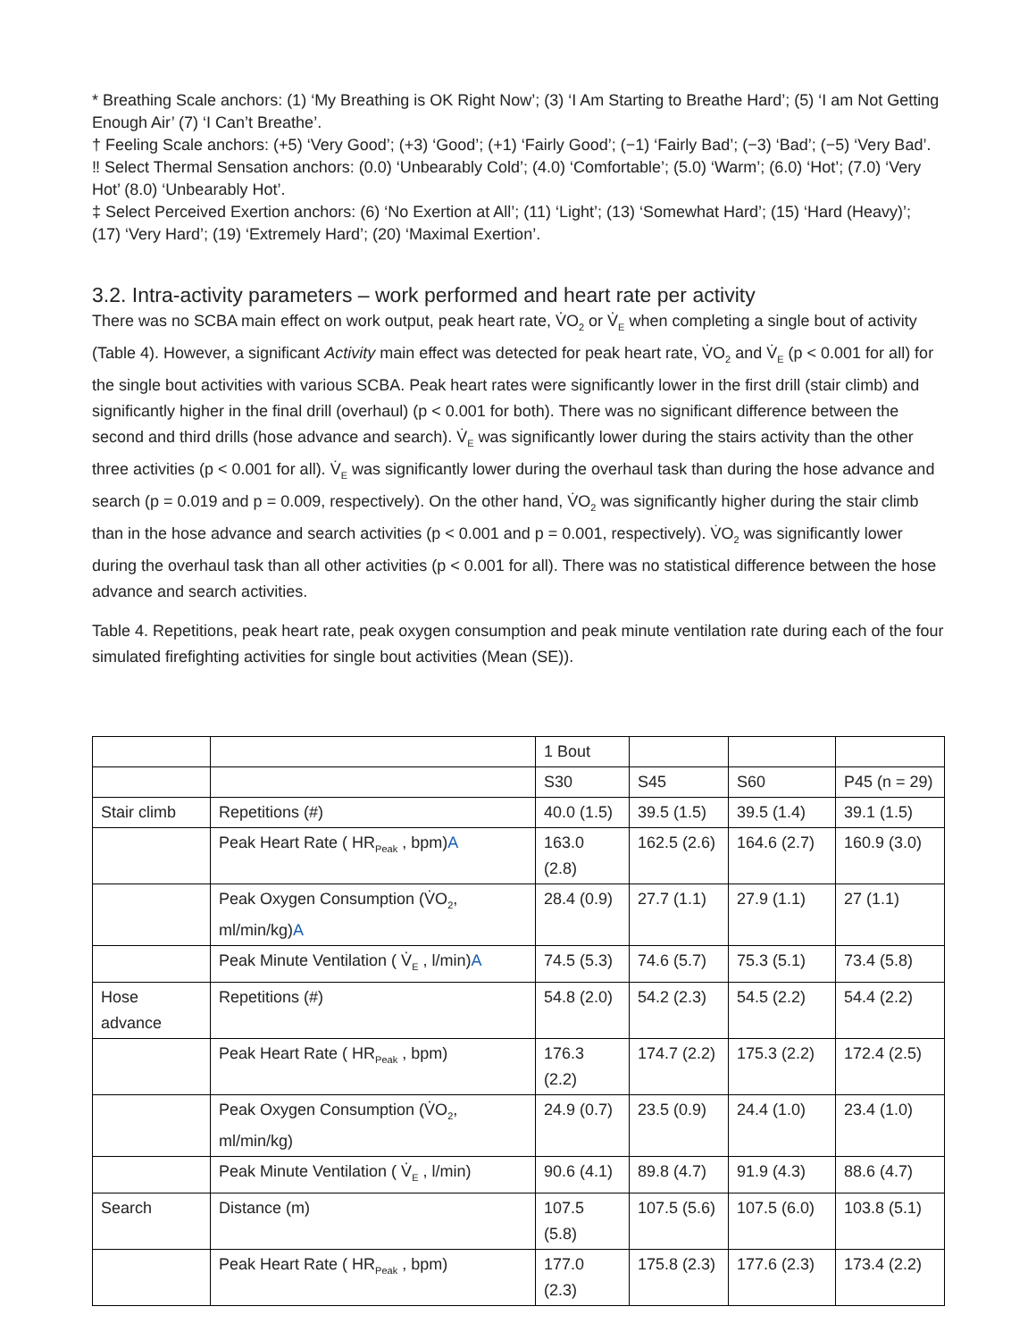* Breathing Scale anchors: (1) ‘My Breathing is OK Right Now’; (3) ‘I Am Starting to Breathe Hard’; (5) ‘I am Not Getting Enough Air’ (7) ‘I Can’t Breathe’.
† Feeling Scale anchors: (+5) ‘Very Good’; (+3) ‘Good’; (+1) ‘Fairly Good’; (−1) ‘Fairly Bad’; (−3) ‘Bad’; (−5) ‘Very Bad’.
‼ Select Thermal Sensation anchors: (0.0) ‘Unbearably Cold’; (4.0) ‘Comfortable’; (5.0) ‘Warm’; (6.0) ‘Hot’; (7.0) ‘Very Hot’ (8.0) ‘Unbearably Hot’.
‡ Select Perceived Exertion anchors: (6) ‘No Exertion at All’; (11) ‘Light’; (13) ‘Somewhat Hard’; (15) ‘Hard (Heavy)’; (17) ‘Very Hard’; (19) ‘Extremely Hard’; (20) ‘Maximal Exertion’.
3.2. Intra-activity parameters – work performed and heart rate per activity
There was no SCBA main effect on work output, peak heart rate, V̇O<sub>2</sub> or V̇<sub>E</sub> when completing a single bout of activity (Table 4). However, a significant Activity main effect was detected for peak heart rate, V̇O<sub>2</sub> and V̇<sub>E</sub> (p < 0.001 for all) for the single bout activities with various SCBA. Peak heart rates were significantly lower in the first drill (stair climb) and significantly higher in the final drill (overhaul) (p < 0.001 for both). There was no significant difference between the second and third drills (hose advance and search). V̇<sub>E</sub> was significantly lower during the stairs activity than the other three activities (p < 0.001 for all). V̇<sub>E</sub> was significantly lower during the overhaul task than during the hose advance and search (p = 0.019 and p = 0.009, respectively). On the other hand, V̇O<sub>2</sub> was significantly higher during the stair climb than in the hose advance and search activities (p < 0.001 and p = 0.001, respectively). V̇O<sub>2</sub> was significantly lower during the overhaul task than all other activities (p < 0.001 for all). There was no statistical difference between the hose advance and search activities.
Table 4. Repetitions, peak heart rate, peak oxygen consumption and peak minute ventilation rate during each of the four simulated firefighting activities for single bout activities (Mean (SE)).
| | | 1 Bout | | | |
| | | S30 | S45 | S60 | P45 (n = 29) |
| Stair climb | Repetitions (#) | 40.0 (1.5) | 39.5 (1.5) | 39.5 (1.4) | 39.1 (1.5) |
| | Peak Heart Rate ( HR<sub>Peak</sub> , bpm) A | 163.0 (2.8) | 162.5 (2.6) | 164.6 (2.7) | 160.9 (3.0) |
| | Peak Oxygen Consumption (V̇O<sub>2</sub>, ml/min/kg) A | 28.4 (0.9) | 27.7 (1.1) | 27.9 (1.1) | 27 (1.1) |
| | Peak Minute Ventilation ( V̇<sub>E</sub> , l/min) A | 74.5 (5.3) | 74.6 (5.7) | 75.3 (5.1) | 73.4 (5.8) |
| Hose advance | Repetitions (#) | 54.8 (2.0) | 54.2 (2.3) | 54.5 (2.2) | 54.4 (2.2) |
| | Peak Heart Rate ( HR<sub>Peak</sub> , bpm) | 176.3 (2.2) | 174.7 (2.2) | 175.3 (2.2) | 172.4 (2.5) |
| | Peak Oxygen Consumption (V̇O<sub>2</sub>, ml/min/kg) | 24.9 (0.7) | 23.5 (0.9) | 24.4 (1.0) | 23.4 (1.0) |
| | Peak Minute Ventilation ( V̇<sub>E</sub> , l/min) | 90.6 (4.1) | 89.8 (4.7) | 91.9 (4.3) | 88.6 (4.7) |
| Search | Distance (m) | 107.5 (5.8) | 107.5 (5.6) | 107.5 (6.0) | 103.8 (5.1) |
| | Peak Heart Rate ( HR<sub>Peak</sub> , bpm) | 177.0 (2.3) | 175.8 (2.3) | 177.6 (2.3) | 173.4 (2.2) |